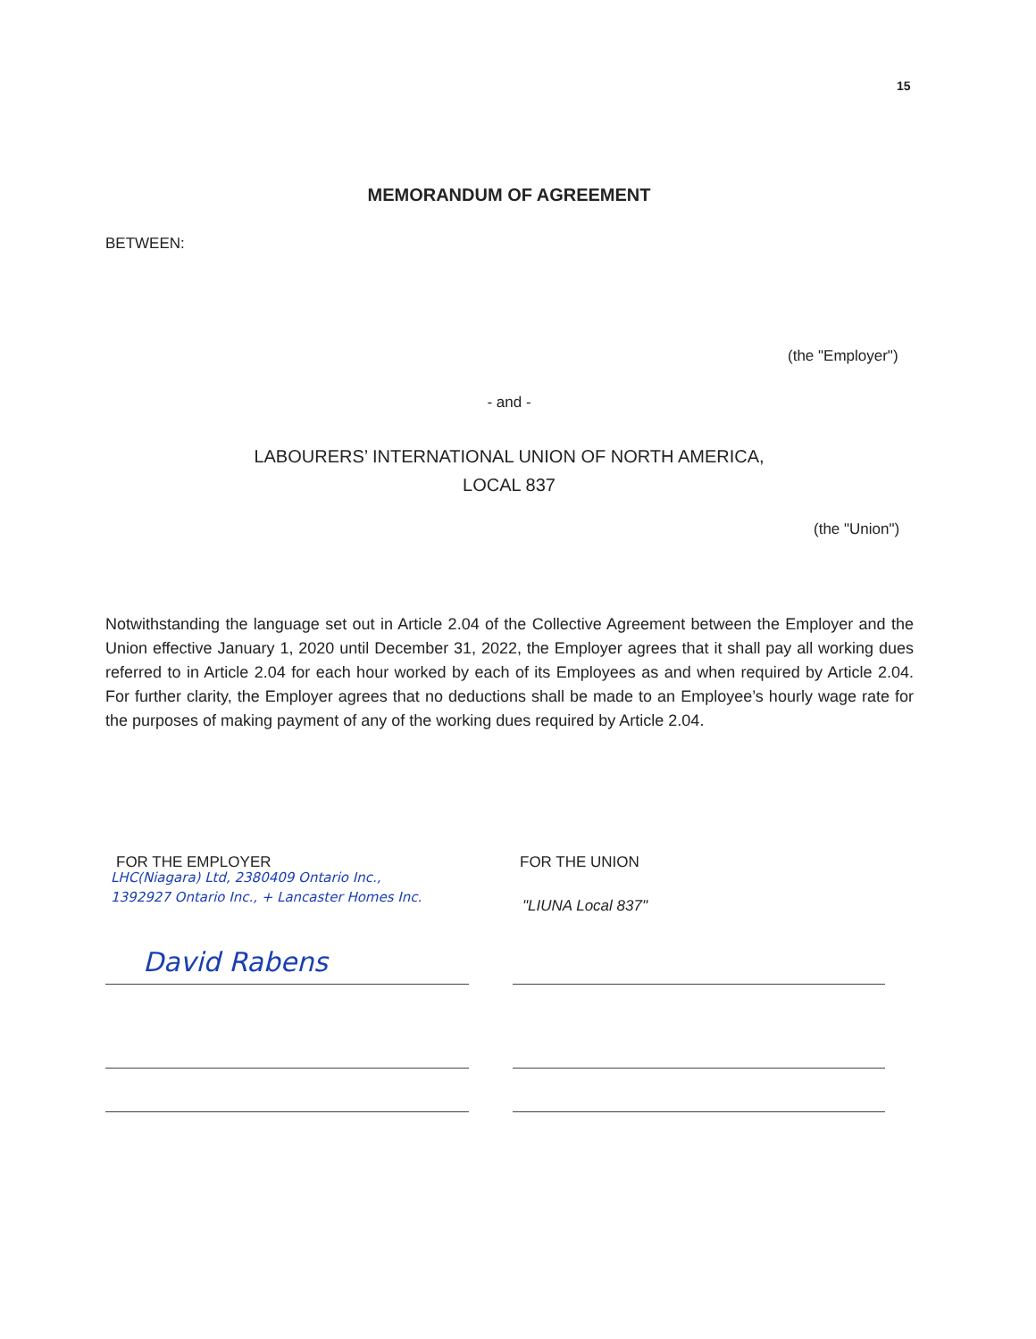15
MEMORANDUM OF AGREEMENT
BETWEEN:
(the "Employer")
- and -
LABOURERS’ INTERNATIONAL UNION OF NORTH AMERICA,
LOCAL 837
(the "Union")
Notwithstanding the language set out in Article 2.04 of the Collective Agreement between the Employer and the Union effective January 1, 2020 until December 31, 2022, the Employer agrees that it shall pay all working dues referred to in Article 2.04 for each hour worked by each of its Employees as and when required by Article 2.04. For further clarity, the Employer agrees that no deductions shall be made to an Employee’s hourly wage rate for the purposes of making payment of any of the working dues required by Article 2.04.
FOR THE EMPLOYER FOR THE UNION
LHC(Niagara) Ltd, 2380409 Ontario Inc.,
1392927 Ontario Inc., + Lancaster Homes Inc.
"LIUNA Local 837"
David Rabens